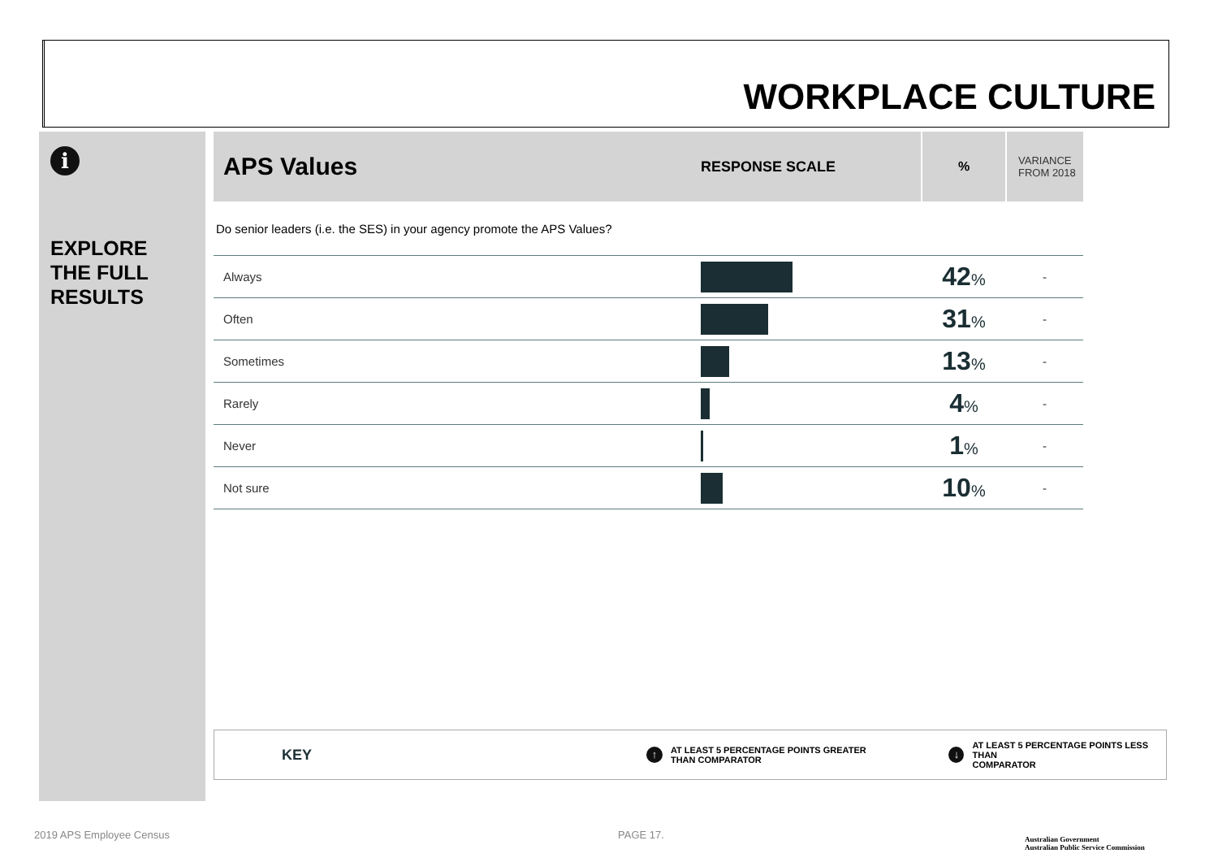WORKPLACE CULTURE
i
EXPLORE
THE FULL
RESULTS
| APS Values | RESPONSE SCALE | % | VARIANCE FROM 2018 |
| --- | --- | --- | --- |
| Do senior leaders (i.e. the SES) in your agency promote the APS Values? | | | |
| Always | | 42 % | - |
| Often | | 31 % | - |
| Sometimes | | 13 % | - |
| Rarely | | 4 % | - |
| Never | | 1 % | - |
| Not sure | | 10 % | - |
KEY
↑ AT LEAST 5 PERCENTAGE POINTS GREATER
THAN COMPARATOR
↓ AT LEAST 5 PERCENTAGE POINTS LESS THAN
COMPARATOR
2019 APS Employee Census PAGE 17.
Australian Government
Australian Public Service Commission